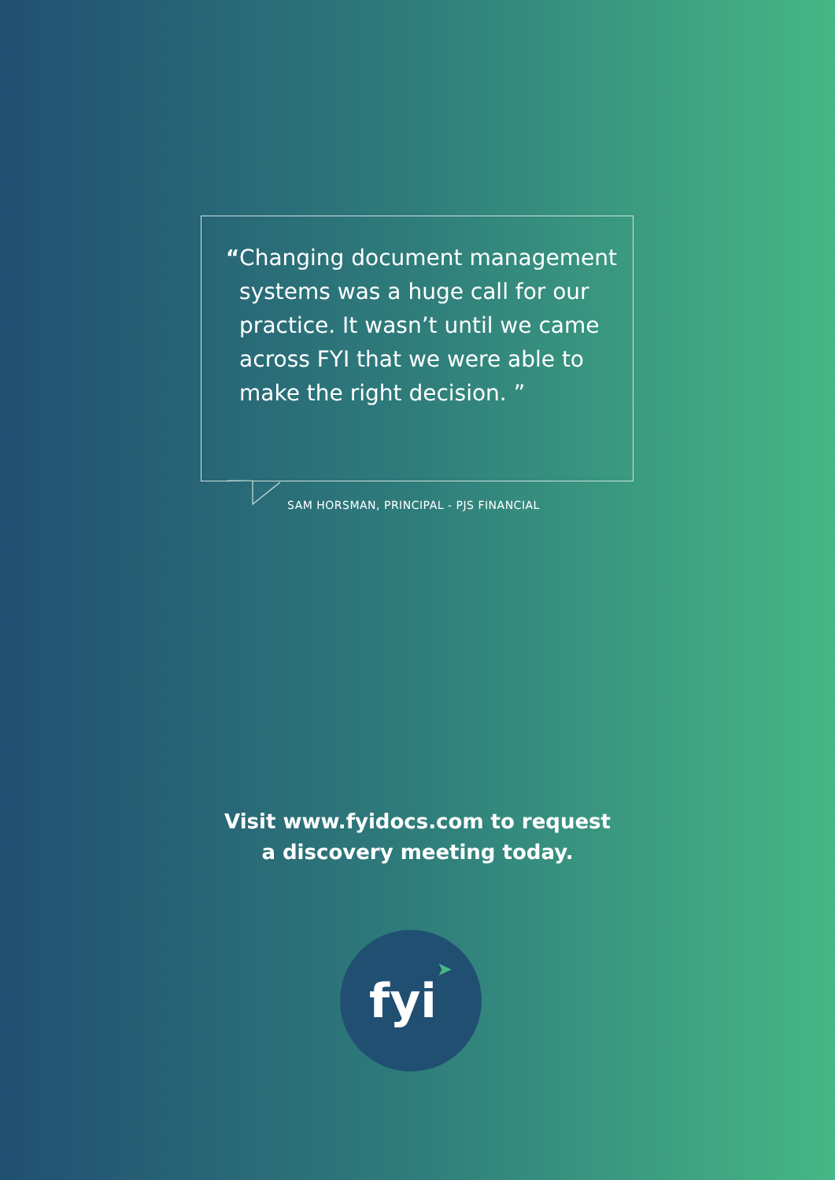“ Changing document management systems was a huge call for our practice. It wasn’t until we came across FYI that we were able to make the right decision. ”
SAM HORSMAN, PRINCIPAL - PJS FINANCIAL
Visit www.fyidocs.com to request
a discovery meeting today.
fyi➤